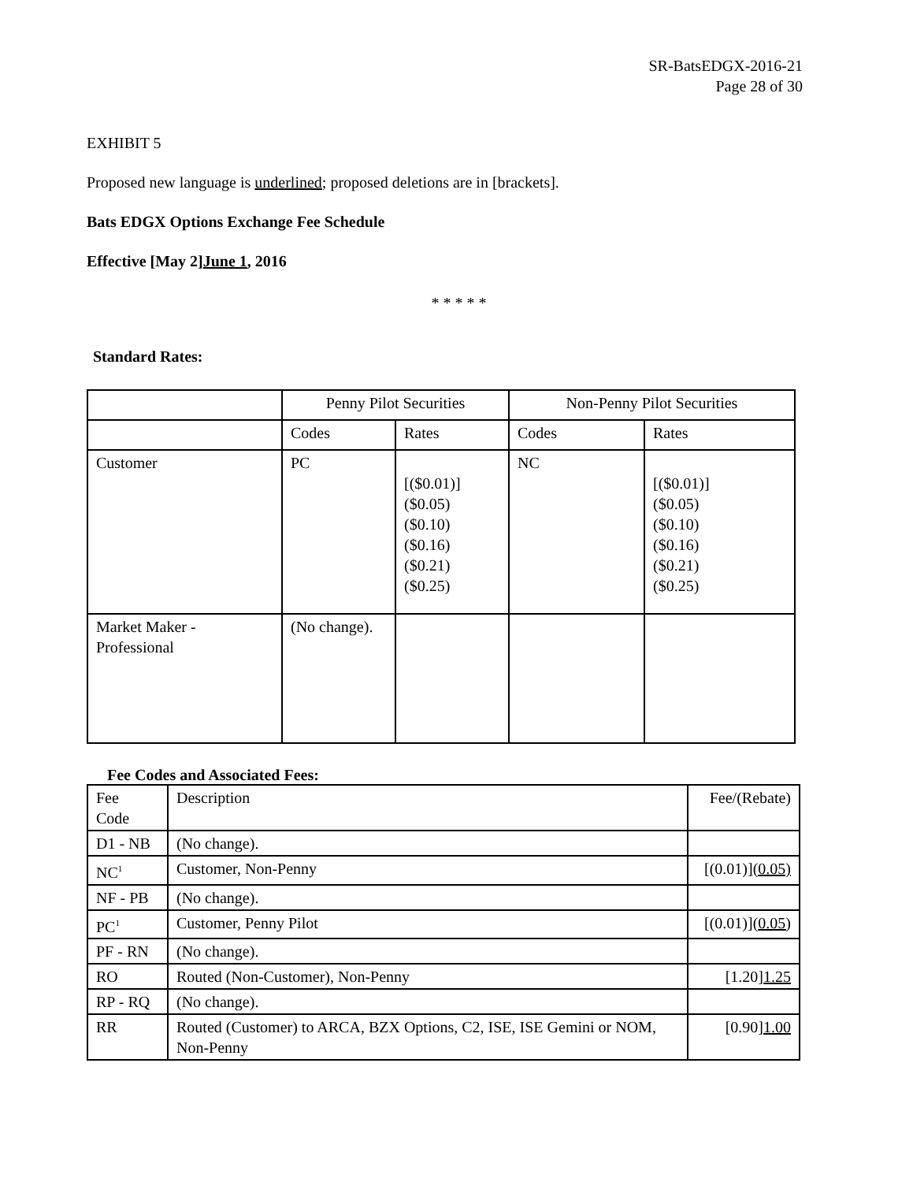SR-BatsEDGX-2016-21
Page 28 of 30
EXHIBIT 5
Proposed new language is underlined; proposed deletions are in [brackets].
Bats EDGX Options Exchange Fee Schedule
Effective [May 2]June 1, 2016
* * * * *
Standard Rates:
| | Penny Pilot Securities | | Non-Penny Pilot Securities | |
| | Codes | Rates | Codes | Rates |
| Customer | PC | [($0.01)] ($0.05) ($0.10) ($0.16) ($0.21) ($0.25) | NC | [($0.01)] ($0.05) ($0.10) ($0.16) ($0.21) ($0.25) |
| Market Maker - Professional | (No change). | | | |
Fee Codes and Associated Fees:
| Fee Code | Description | Fee/(Rebate) |
| D1 - NB | (No change). | |
| NC<sup>1</sup> | Customer, Non-Penny | [(0.01)] (0.05) |
| NF - PB | (No change). | |
| PC<sup>1</sup> | Customer, Penny Pilot | [(0.01)]( 0.05) |
| PF - RN | (No change). | |
| RO | Routed (Non-Customer), Non-Penny | [1.20] 1.25 |
| RP - RQ | (No change). | |
| RR | Routed (Customer) to ARCA, BZX Options, C2, ISE, ISE Gemini or NOM, Non-Penny | [0.90] 1.00 |